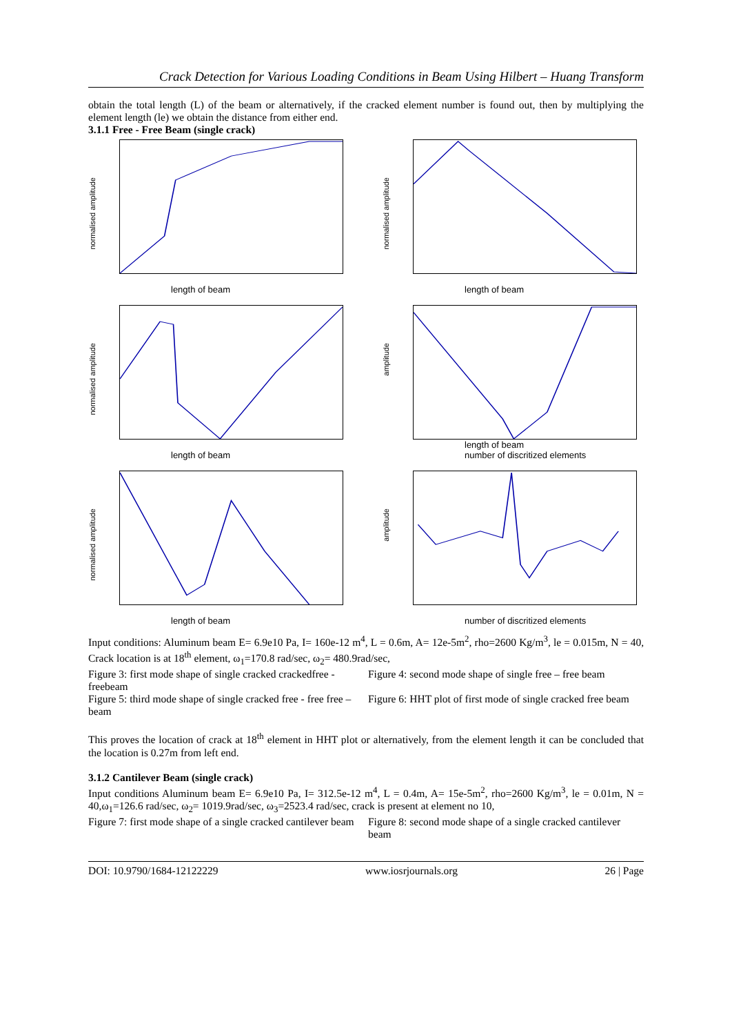Crack Detection for Various Loading Conditions in Beam Using Hilbert – Huang Transform
obtain the total length (L) of the beam or alternatively, if the cracked element number is found out, then by multiplying the element length (le) we obtain the distance from either end.
3.1.1 Free - Free Beam (single crack)
normalised amplitude
length of beam
normalised amplitude
length of beam
normalised amplitude
length of beam
amplitude
length of beam
number of discritized elements
normalised amplitude
length of beam
amplitude
number of discritized elements
Input conditions: Aluminum beam E= 6.9e10 Pa, I= 160e-12 m<sup>4</sup>, L = 0.6m, A= 12e-5m<sup>2</sup>, rho=2600 Kg/m<sup>3</sup>, le = 0.015m, N = 40, Crack location is at 18<sup>th</sup> element, ω<sub>1</sub>=170.8 rad/sec, ω<sub>2</sub>= 480.9rad/sec,
Figure 3: first mode shape of single cracked crackedfree - freebeam
Figure 4: second mode shape of single free – free beam
Figure 5: third mode shape of single cracked free - free free –beam
Figure 6: HHT plot of first mode of single cracked free beam
This proves the location of crack at 18<sup>th</sup> element in HHT plot or alternatively, from the element length it can be concluded that the location is 0.27m from left end.
3.1.2 Cantilever Beam (single crack)
Input conditions Aluminum beam E= 6.9e10 Pa, I= 312.5e-12 m<sup>4</sup>, L = 0.4m, A= 15e-5m<sup>2</sup>, rho=2600 Kg/m<sup>3</sup>, le = 0.01m, N = 40,ω<sub>1</sub>=126.6 rad/sec, ω<sub>2</sub>= 1019.9rad/sec, ω<sub>3</sub>=2523.4 rad/sec, crack is present at element no 10,
Figure 7: first mode shape of a single cracked cantilever beam
Figure 8: second mode shape of a single cracked cantilever beam
DOI: 10.9790/1684-12122229 www.iosrjournals.org 26 | Page